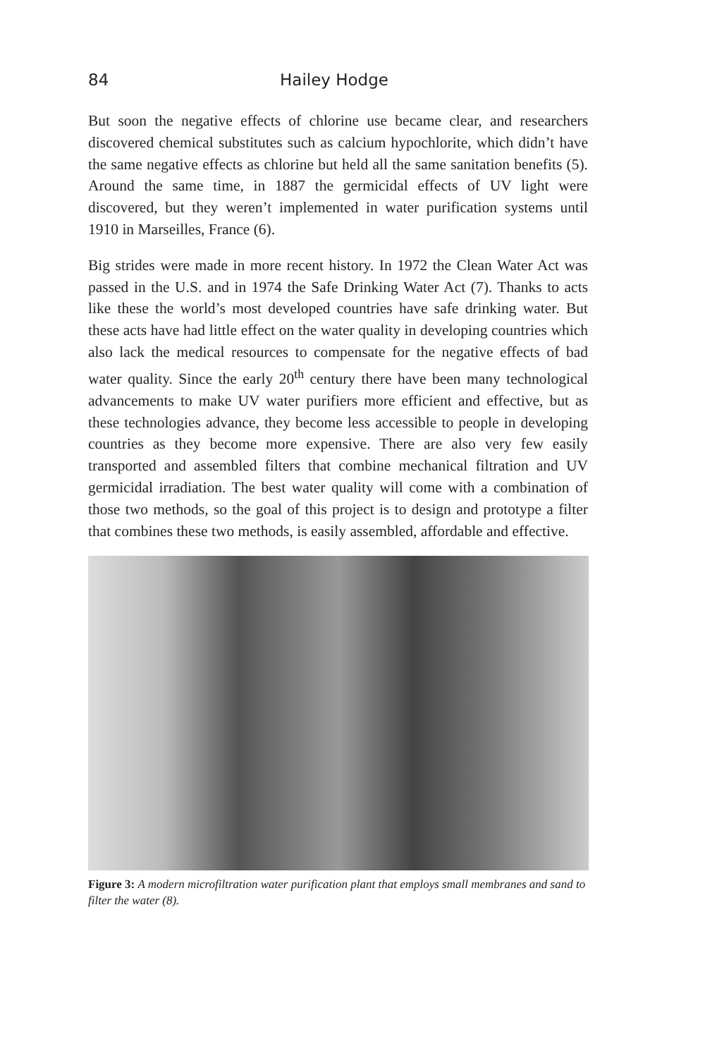84 Hailey Hodge
But soon the negative effects of chlorine use became clear, and researchers discovered chemical substitutes such as calcium hypochlorite, which didn’t have the same negative effects as chlorine but held all the same sanitation benefits (5). Around the same time, in 1887 the germicidal effects of UV light were discovered, but they weren’t implemented in water purification systems until 1910 in Marseilles, France (6).
Big strides were made in more recent history. In 1972 the Clean Water Act was passed in the U.S. and in 1974 the Safe Drinking Water Act (7). Thanks to acts like these the world’s most developed countries have safe drinking water. But these acts have had little effect on the water quality in developing countries which also lack the medical resources to compensate for the negative effects of bad water quality. Since the early 20<sup>th</sup> century there have been many technological advancements to make UV water purifiers more efficient and effective, but as these technologies advance, they become less accessible to people in developing countries as they become more expensive. There are also very few easily transported and assembled filters that combine mechanical filtration and UV germicidal irradiation. The best water quality will come with a combination of those two methods, so the goal of this project is to design and prototype a filter that combines these two methods, is easily assembled, affordable and effective.
Figure 3: A modern microfiltration water purification plant that employs small membranes and sand to filter the water (8).